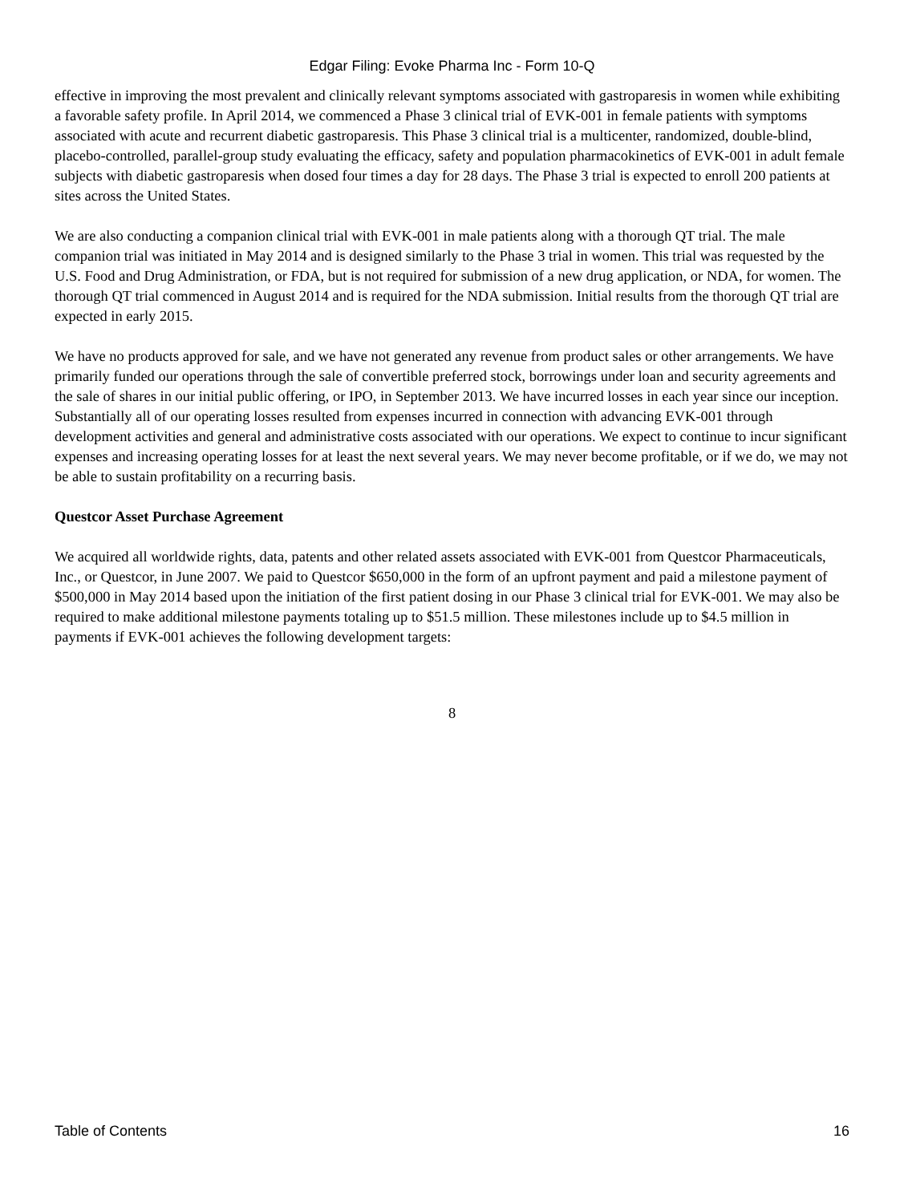Edgar Filing: Evoke Pharma Inc - Form 10-Q
effective in improving the most prevalent and clinically relevant symptoms associated with gastroparesis in women while exhibiting a favorable safety profile. In April 2014, we commenced a Phase 3 clinical trial of EVK-001 in female patients with symptoms associated with acute and recurrent diabetic gastroparesis. This Phase 3 clinical trial is a multicenter, randomized, double-blind, placebo-controlled, parallel-group study evaluating the efficacy, safety and population pharmacokinetics of EVK-001 in adult female subjects with diabetic gastroparesis when dosed four times a day for 28 days. The Phase 3 trial is expected to enroll 200 patients at sites across the United States.
We are also conducting a companion clinical trial with EVK-001 in male patients along with a thorough QT trial. The male companion trial was initiated in May 2014 and is designed similarly to the Phase 3 trial in women. This trial was requested by the U.S. Food and Drug Administration, or FDA, but is not required for submission of a new drug application, or NDA, for women. The thorough QT trial commenced in August 2014 and is required for the NDA submission. Initial results from the thorough QT trial are expected in early 2015.
We have no products approved for sale, and we have not generated any revenue from product sales or other arrangements. We have primarily funded our operations through the sale of convertible preferred stock, borrowings under loan and security agreements and the sale of shares in our initial public offering, or IPO, in September 2013. We have incurred losses in each year since our inception. Substantially all of our operating losses resulted from expenses incurred in connection with advancing EVK-001 through development activities and general and administrative costs associated with our operations. We expect to continue to incur significant expenses and increasing operating losses for at least the next several years. We may never become profitable, or if we do, we may not be able to sustain profitability on a recurring basis.
Questcor Asset Purchase Agreement
We acquired all worldwide rights, data, patents and other related assets associated with EVK-001 from Questcor Pharmaceuticals, Inc., or Questcor, in June 2007. We paid to Questcor $650,000 in the form of an upfront payment and paid a milestone payment of $500,000 in May 2014 based upon the initiation of the first patient dosing in our Phase 3 clinical trial for EVK-001. We may also be required to make additional milestone payments totaling up to $51.5 million. These milestones include up to $4.5 million in payments if EVK-001 achieves the following development targets:
8
Table of Contents 16